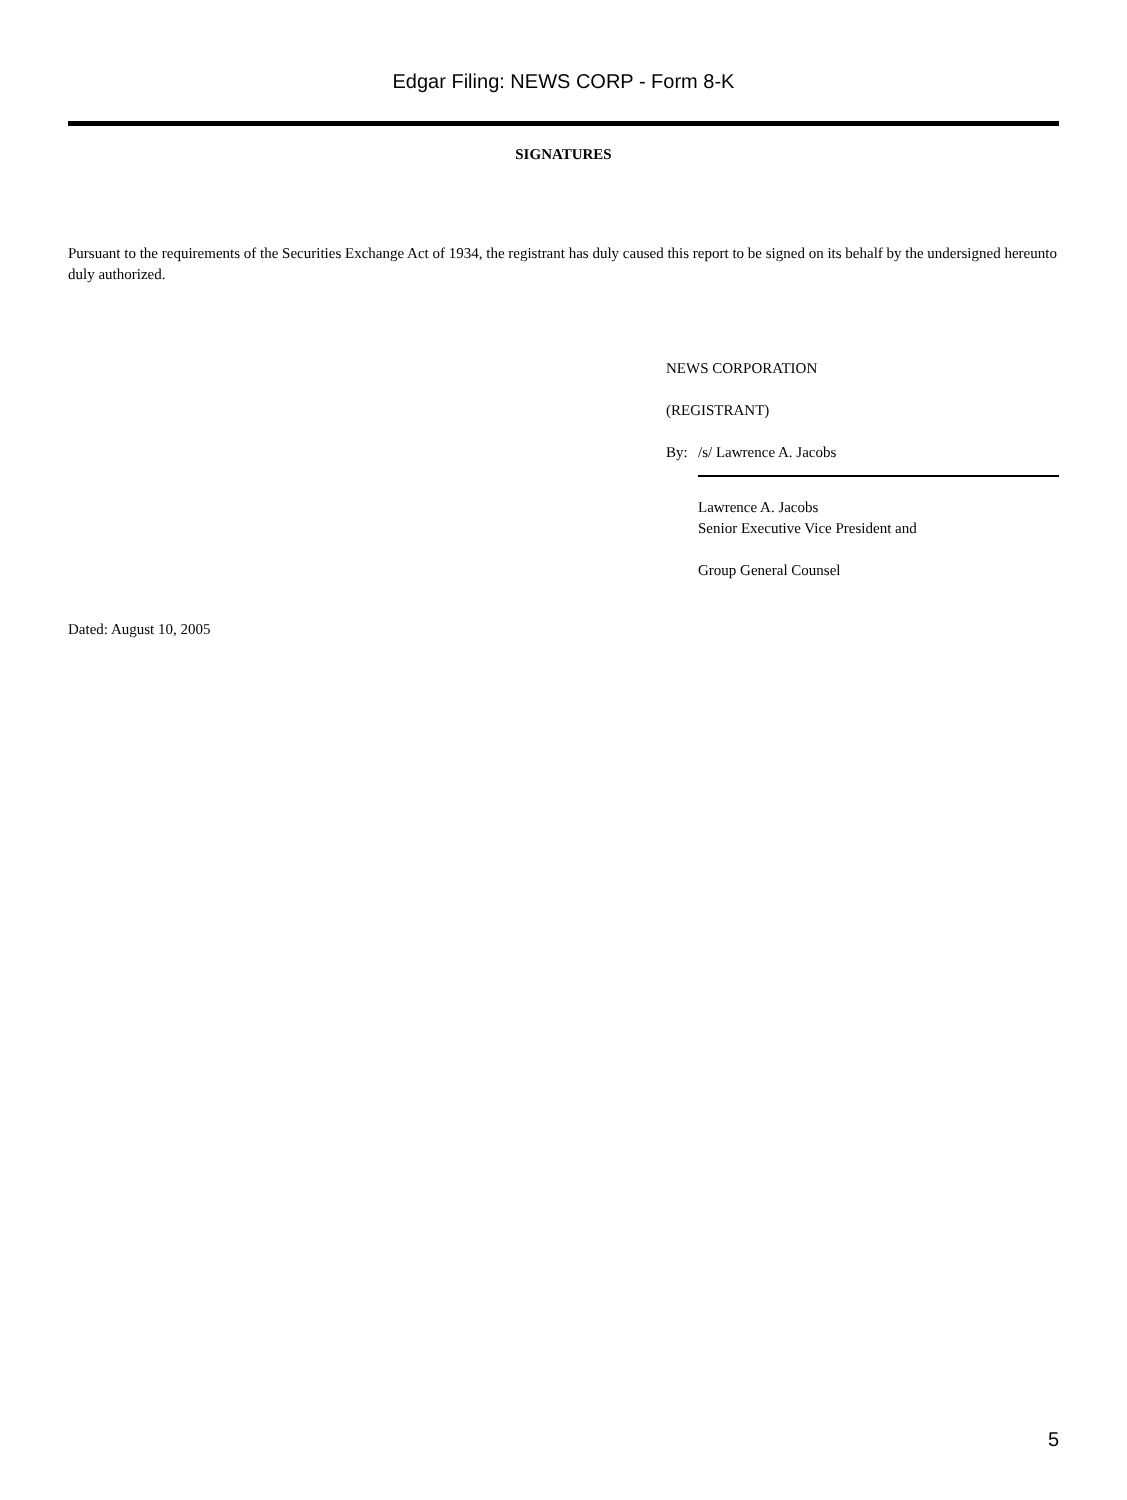Edgar Filing: NEWS CORP - Form 8-K
SIGNATURES
Pursuant to the requirements of the Securities Exchange Act of 1934, the registrant has duly caused this report to be signed on its behalf by the undersigned hereunto duly authorized.
NEWS CORPORATION
(REGISTRANT)
By: /s/ Lawrence A. Jacobs
Lawrence A. Jacobs
Senior Executive Vice President and
Group General Counsel
Dated: August 10, 2005
5